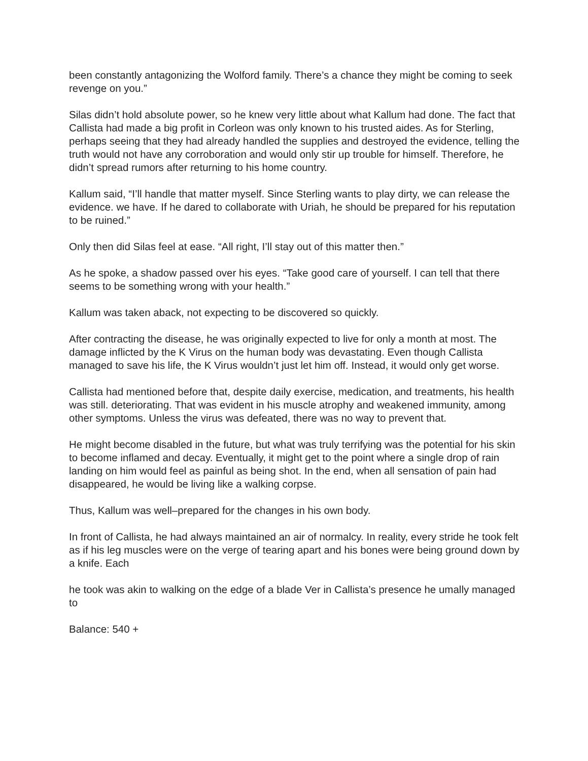been constantly antagonizing the Wolford family. There’s a chance they might be coming to seek revenge on you.”
Silas didn’t hold absolute power, so he knew very little about what Kallum had done. The fact that Callista had made a big profit in Corleon was only known to his trusted aides. As for Sterling, perhaps seeing that they had already handled the supplies and destroyed the evidence, telling the truth would not have any corroboration and would only stir up trouble for himself. Therefore, he didn’t spread rumors after returning to his home country.
Kallum said, “I’ll handle that matter myself. Since Sterling wants to play dirty, we can release the evidence. we have. If he dared to collaborate with Uriah, he should be prepared for his reputation to be ruined.”
Only then did Silas feel at ease. “All right, I’ll stay out of this matter then.”
As he spoke, a shadow passed over his eyes. “Take good care of yourself. I can tell that there seems to be something wrong with your health.”
Kallum was taken aback, not expecting to be discovered so quickly.
After contracting the disease, he was originally expected to live for only a month at most. The damage inflicted by the K Virus on the human body was devastating. Even though Callista managed to save his life, the K Virus wouldn’t just let him off. Instead, it would only get worse.
Callista had mentioned before that, despite daily exercise, medication, and treatments, his health was still. deteriorating. That was evident in his muscle atrophy and weakened immunity, among other symptoms. Unless the virus was defeated, there was no way to prevent that.
He might become disabled in the future, but what was truly terrifying was the potential for his skin to become inflamed and decay. Eventually, it might get to the point where a single drop of rain landing on him would feel as painful as being shot. In the end, when all sensation of pain had disappeared, he would be living like a walking corpse.
Thus, Kallum was well–prepared for the changes in his own body.
In front of Callista, he had always maintained an air of normalcy. In reality, every stride he took felt as if his leg muscles were on the verge of tearing apart and his bones were being ground down by a knife. Each
he took was akin to walking on the edge of a blade Ver in Callista’s presence he umally managed to
Balance: 540 +